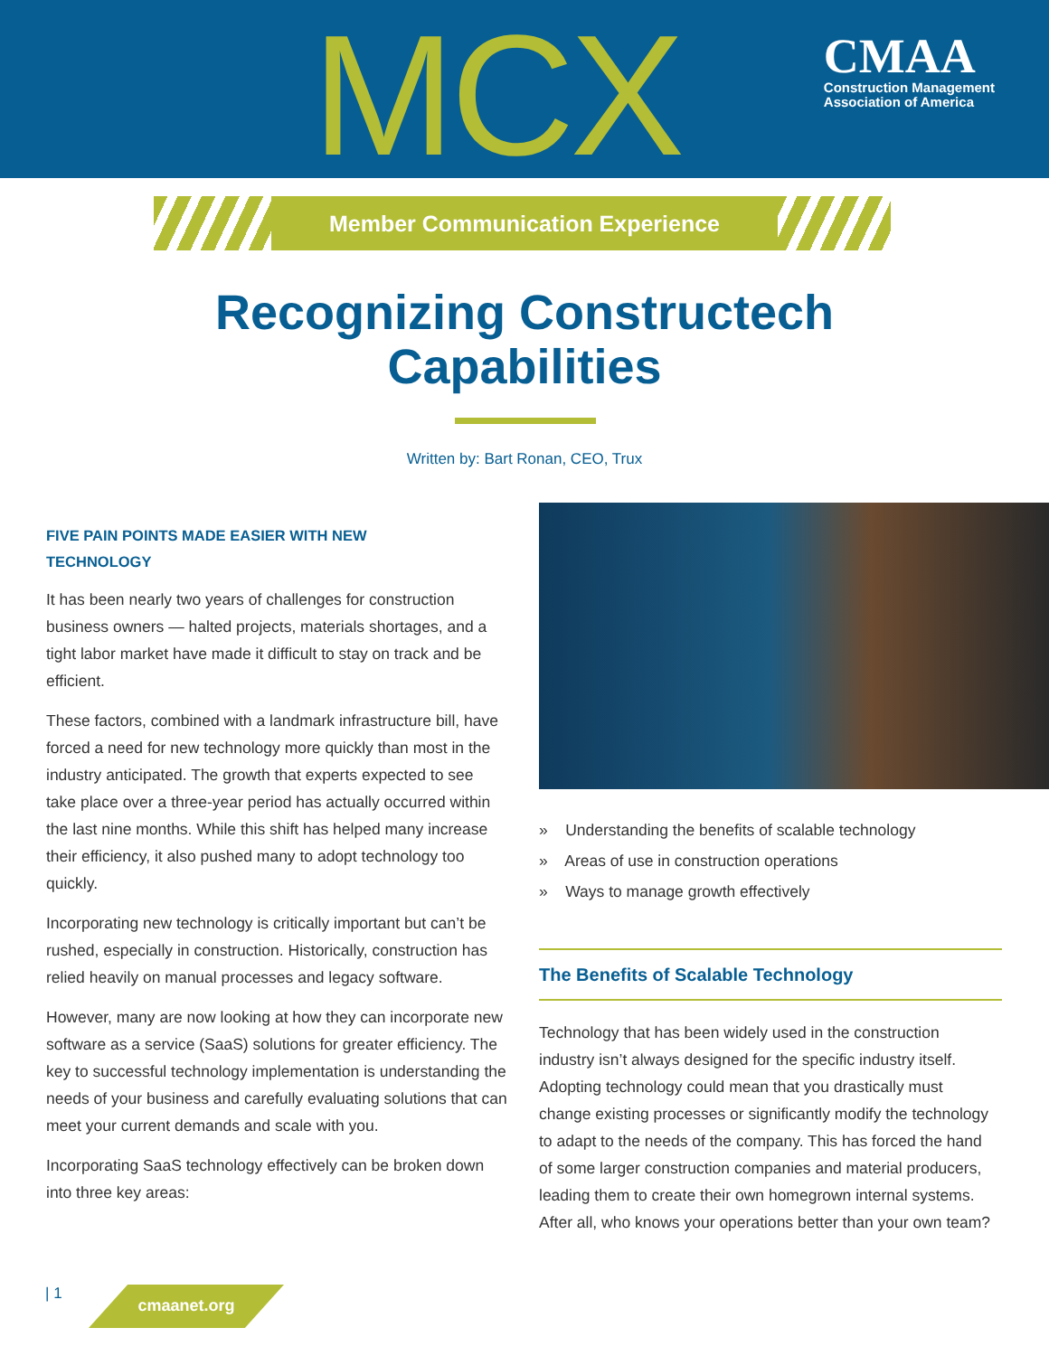MCX
CMAA
Construction Management
Association of America
Member Communication Experience
Recognizing Constructech
Capabilities
Written by: Bart Ronan, CEO, Trux
FIVE PAIN POINTS MADE EASIER WITH NEW
TECHNOLOGY
It has been nearly two years of challenges for construction business owners — halted projects, materials shortages, and a tight labor market have made it difficult to stay on track and be efficient.
These factors, combined with a landmark infrastructure bill, have forced a need for new technology more quickly than most in the industry anticipated. The growth that experts expected to see take place over a three-year period has actually occurred within the last nine months. While this shift has helped many increase their efficiency, it also pushed many to adopt technology too quickly.
Incorporating new technology is critically important but can’t be rushed, especially in construction. Historically, construction has relied heavily on manual processes and legacy software.
However, many are now looking at how they can incorporate new software as a service (SaaS) solutions for greater efficiency. The key to successful technology implementation is understanding the needs of your business and carefully evaluating solutions that can meet your current demands and scale with you.
Incorporating SaaS technology effectively can be broken down into three key areas:
» Understanding the benefits of scalable technology
» Areas of use in construction operations
» Ways to manage growth effectively
The Benefits of Scalable Technology
Technology that has been widely used in the construction industry isn’t always designed for the specific industry itself. Adopting technology could mean that you drastically must change existing processes or significantly modify the technology to adapt to the needs of the company. This has forced the hand of some larger construction companies and material producers, leading them to create their own homegrown internal systems. After all, who knows your operations better than your own team?
| 1 cmaanet.org